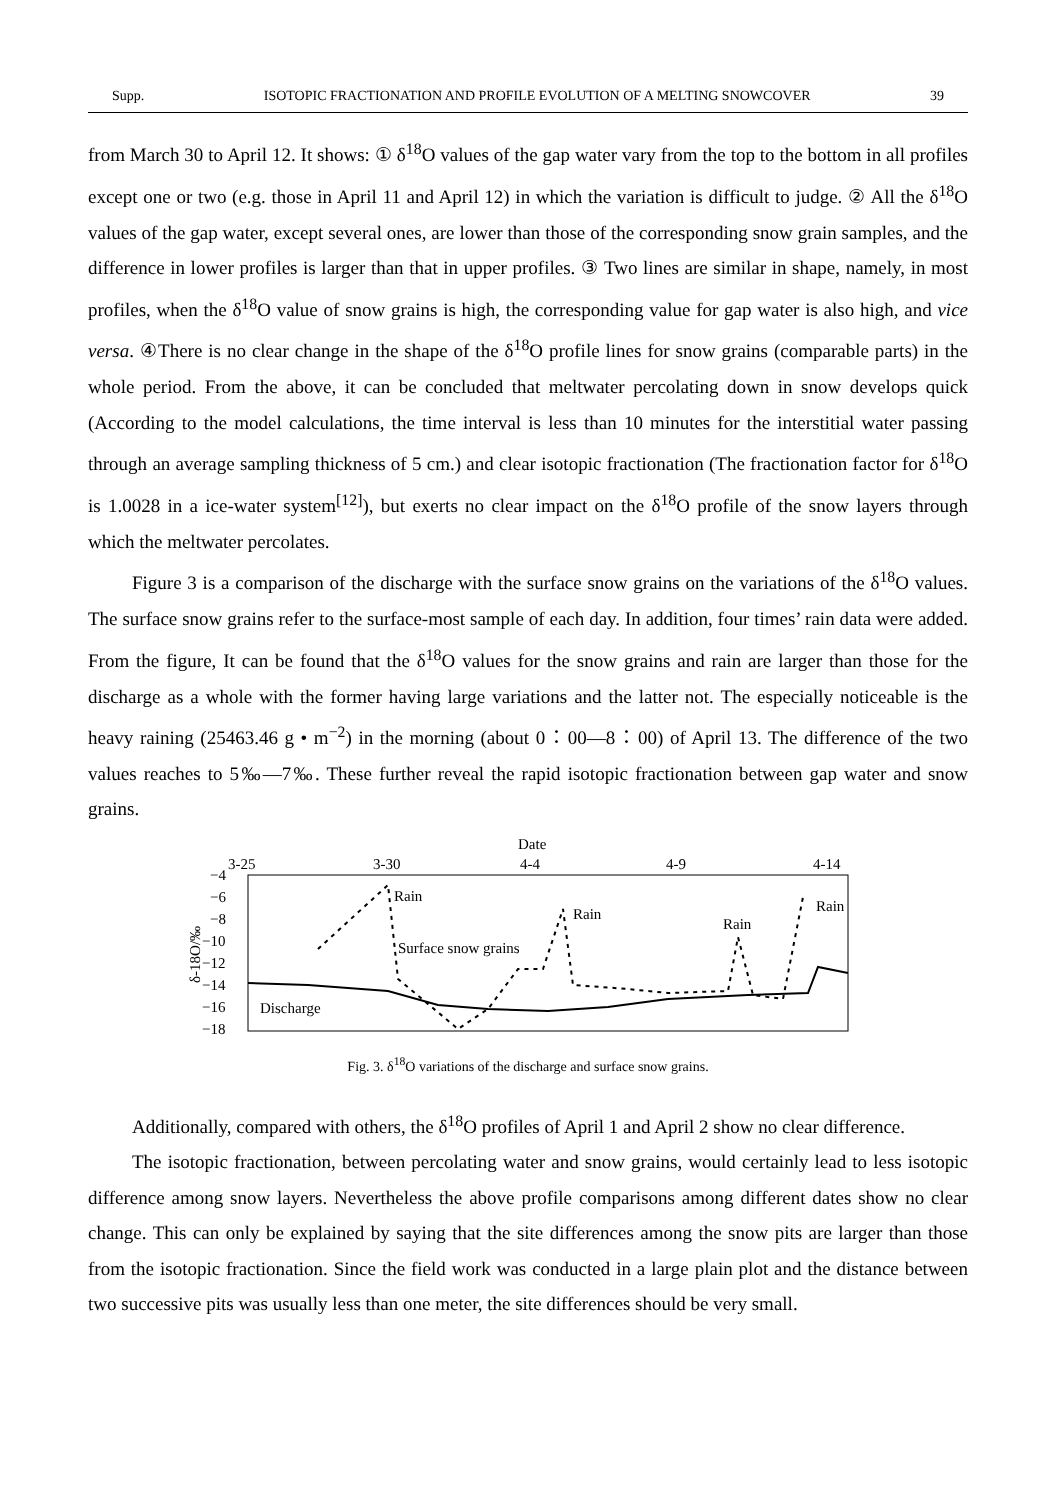Supp. ISOTOPIC FRACTIONATION AND PROFILE EVOLUTION OF A MELTING SNOWCOVER 39
from March 30 to April 12. It shows: ① δ<sup>18</sup>O values of the gap water vary from the top to the bottom in all profiles except one or two (e.g. those in April 11 and April 12) in which the variation is difficult to judge. ② All the δ<sup>18</sup>O values of the gap water, except several ones, are lower than those of the corresponding snow grain samples, and the difference in lower profiles is larger than that in upper profiles. ③ Two lines are similar in shape, namely, in most profiles, when the δ<sup>18</sup>O value of snow grains is high, the corresponding value for gap water is also high, and vice versa. ④There is no clear change in the shape of the δ<sup>18</sup>O profile lines for snow grains (comparable parts) in the whole period. From the above, it can be concluded that meltwater percolating down in snow develops quick (According to the model calculations, the time interval is less than 10 minutes for the interstitial water passing through an average sampling thickness of 5 cm.) and clear isotopic fractionation (The fractionation factor for δ<sup>18</sup>O is 1.0028 in a ice-water system<sup>[12]</sup>), but exerts no clear impact on the δ<sup>18</sup>O profile of the snow layers through which the meltwater percolates.
Figure 3 is a comparison of the discharge with the surface snow grains on the variations of the δ<sup>18</sup>O values. The surface snow grains refer to the surface-most sample of each day. In addition, four times’ rain data were added. From the figure, It can be found that the δ<sup>18</sup>O values for the snow grains and rain are larger than those for the discharge as a whole with the former having large variations and the latter not. The especially noticeable is the heavy raining (25463.46 g • m<sup>−2</sup>) in the morning (about 0：00—8：00) of April 13. The difference of the two values reaches to 5‰—7‰. These further reveal the rapid isotopic fractionation between gap water and snow grains.
Date
3-25
3-30
4-4
4-9
4-14
−4
−6
−8
−10
−12
−14
−16
−18
δ-18O/‰
Rain
Rain
Rain
Rain
Surface snow grains
Discharge
Fig. 3. δ<sup>18</sup>O variations of the discharge and surface snow grains.
Additionally, compared with others, the δ<sup>18</sup>O profiles of April 1 and April 2 show no clear difference.
The isotopic fractionation, between percolating water and snow grains, would certainly lead to less isotopic difference among snow layers. Nevertheless the above profile comparisons among different dates show no clear change. This can only be explained by saying that the site differences among the snow pits are larger than those from the isotopic fractionation. Since the field work was conducted in a large plain plot and the distance between two successive pits was usually less than one meter, the site differences should be very small.